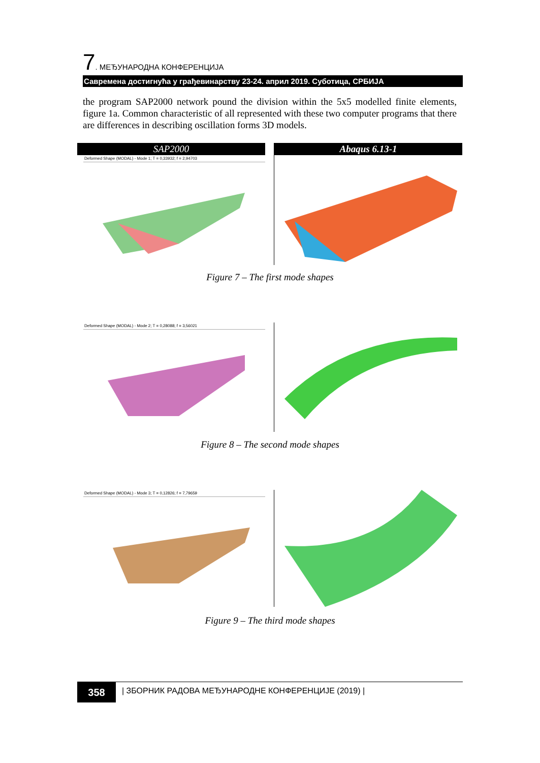7. МЕЂУНАРОДНА КОНФЕРЕНЦИЈА
Савремена достигнућа у грађевинарству 23-24. април 2019. Суботица, СРБИЈА
the program SAP2000 network pound the division within the 5x5 modelled finite elements, figure 1a. Common characteristic of all represented with these two computer programs that there are differences in describing oscillation forms 3D models.
SAP2000
Deformed Shape (MODAL) - Mode 1; T = 0,33932; f = 2,94703
Abaqus 6.13-1
Figure 7 – The first mode shapes
Deformed Shape (MODAL) - Mode 2; T = 0,28088; f = 3,56021
Figure 8 – The second mode shapes
Deformed Shape (MODAL) - Mode 3; T = 0,12826; f = 7,79659
Figure 9 – The third mode shapes
358
| ЗБОРНИК РАДОВА МЕЂУНАРОДНЕ КОНФЕРЕНЦИЈЕ (2019) |